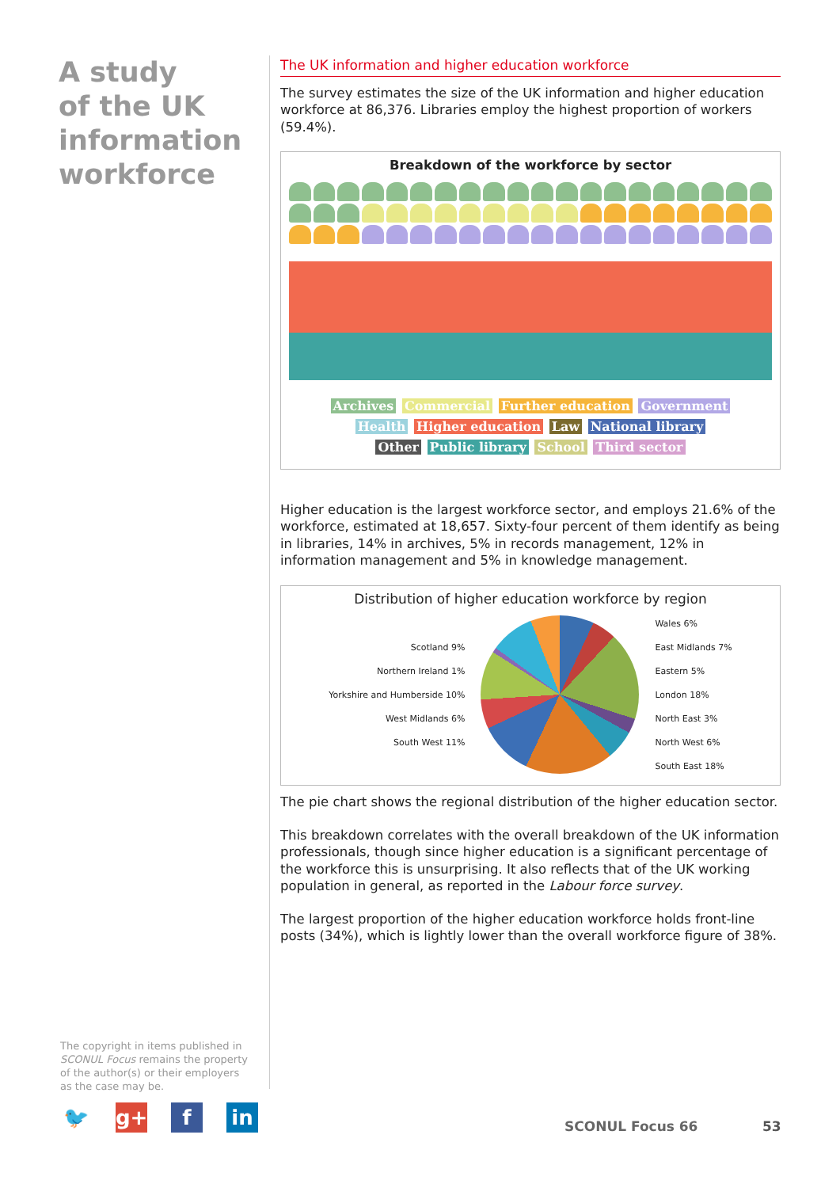A study
of the UK
information
workforce
The UK information and higher education workforce
The survey estimates the size of the UK information and higher education workforce at 86,376. Libraries employ the highest proportion of workers (59.4%).
Breakdown of the workforce by sector
Archives Commercial Further education Government
Health Higher education Law National library
Other Public library School Third sector
Higher education is the largest workforce sector, and employs 21.6% of the workforce, estimated at 18,657. Sixty-four percent of them identify as being in libraries, 14% in archives, 5% in records management, 12% in information management and 5% in knowledge management.
Distribution of higher education workforce by region
Scotland 9%
Northern Ireland 1%
Yorkshire and Humberside 10%
West Midlands 6%
South West 11%
Wales 6%
East Midlands 7%
Eastern 5%
London 18%
North East 3%
North West 6%
South East 18%
The pie chart shows the regional distribution of the higher education sector.
This breakdown correlates with the overall breakdown of the UK information professionals, though since higher education is a significant percentage of the workforce this is unsurprising. It also reflects that of the UK working population in general, as reported in the Labour force survey.
The largest proportion of the higher education workforce holds front-line posts (34%), which is lightly lower than the overall workforce figure of 38%.
The copyright in items published in SCONUL Focus remains the property of the author(s) or their employers as the case may be.
🐦 g+ f in
SCONUL Focus 66 53